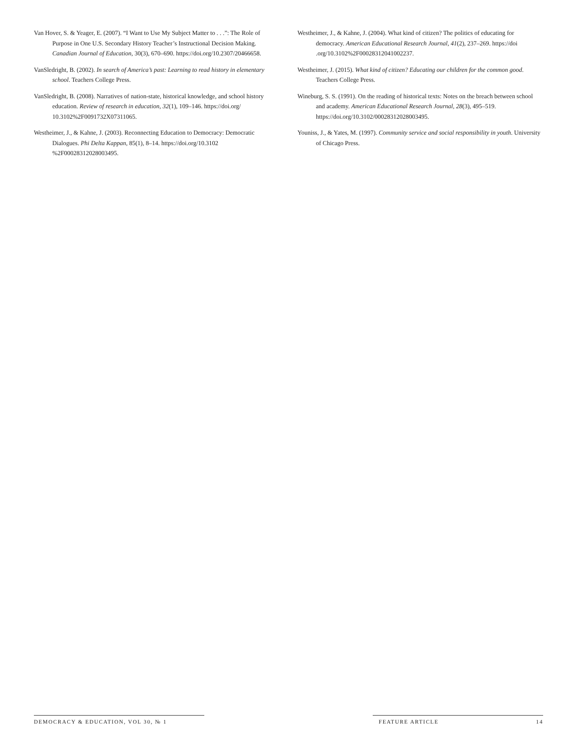Van Hover, S. & Yeager, E. (2007). “I Want to Use My Subject Matter to . . .”: The Role of Purpose in One U.S. Secondary History Teacher’s Instructional Decision Making. Canadian Journal of Education, 30(3), 670–690. https://doi.org/10.2307/20466658.
VanSledright, B. (2002). In search of America’s past: Learning to read history in elementary school. Teachers College Press.
VanSledright, B. (2008). Narratives of nation-state, historical knowledge, and school history education. Review of research in education, 32(1), 109–146. https://doi.org/ 10.3102%2F0091732X07311065.
Westheimer, J., & Kahne, J. (2003). Reconnecting Education to Democracy: Democratic Dialogues. Phi Delta Kappan, 85(1), 8–14. https://doi.org/10.3102 %2F00028312028003495.
Westheimer, J., & Kahne, J. (2004). What kind of citizen? The politics of educating for democracy. American Educational Research Journal, 41(2), 237–269. https://doi .org/10.3102%2F00028312041002237.
Westheimer, J. (2015). What kind of citizen? Educating our children for the common good. Teachers College Press.
Wineburg, S. S. (1991). On the reading of historical texts: Notes on the breach between school and academy. American Educational Research Journal, 28(3), 495–519. https://doi.org/10.3102/00028312028003495.
Youniss, J., & Yates, M. (1997). Community service and social responsibility in youth. University of Chicago Press.
DEMOCRACY & EDUCATION, VOL 30, № 1 FEATURE ARTICLE 14